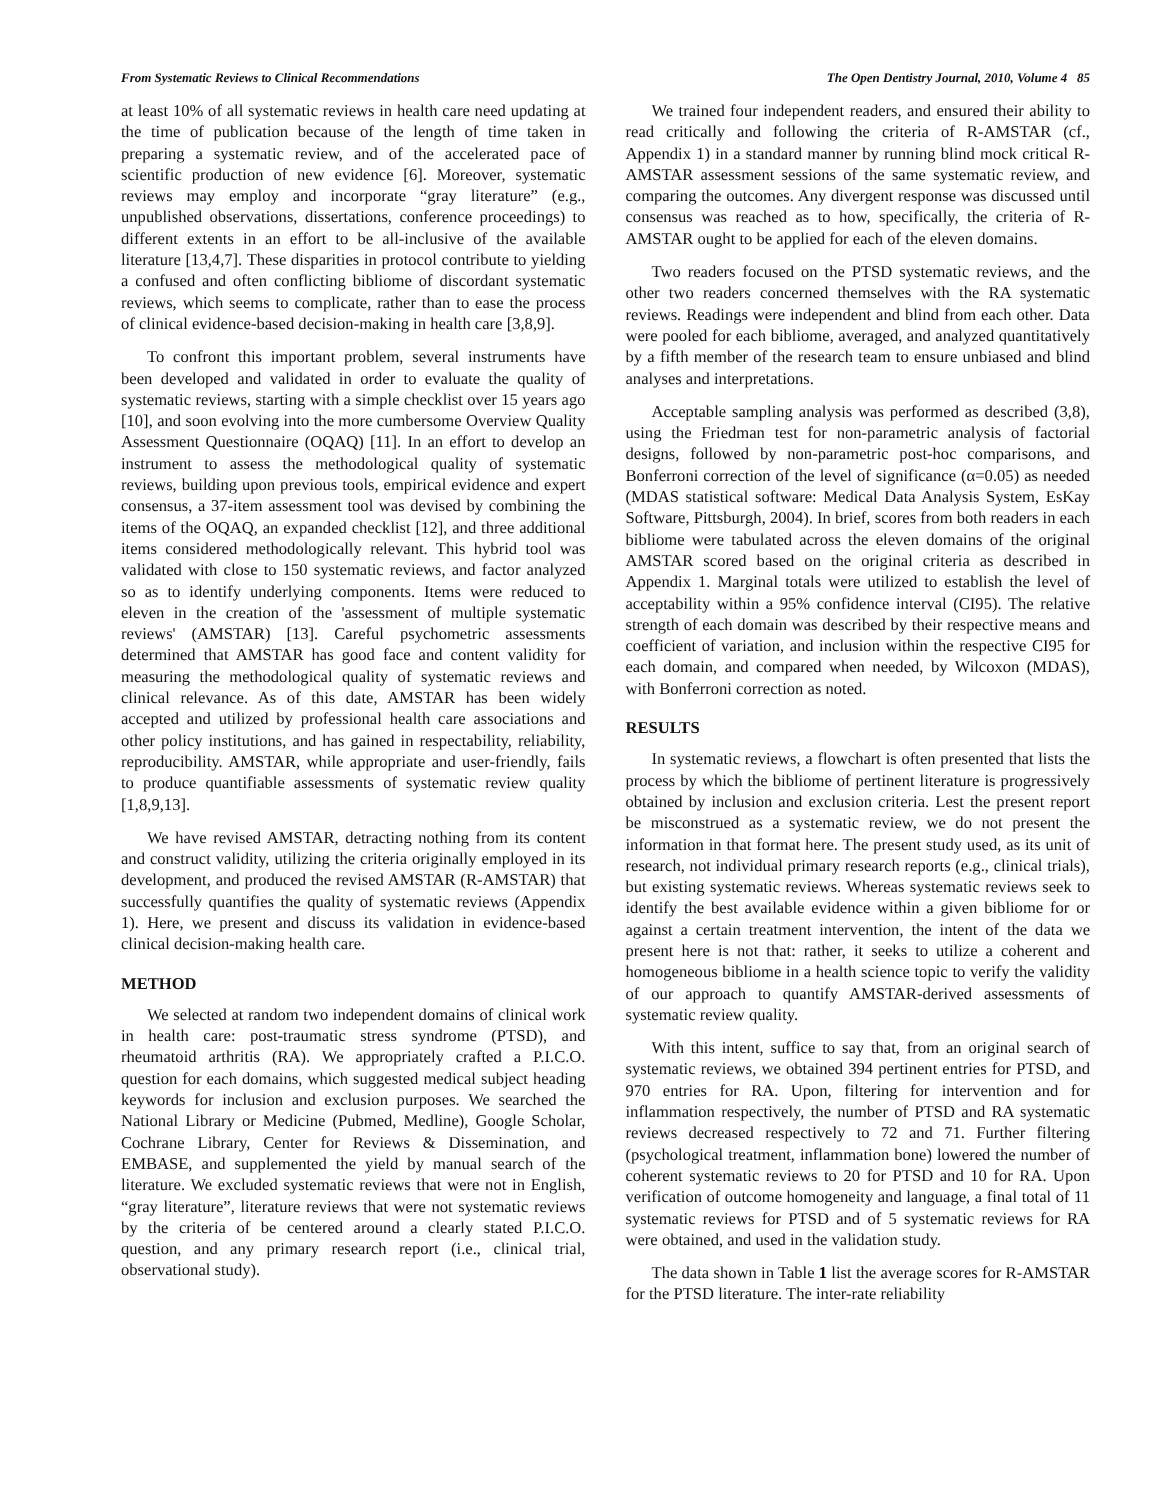From Systematic Reviews to Clinical Recommendations The Open Dentistry Journal, 2010, Volume 4 85
at least 10% of all systematic reviews in health care need updating at the time of publication because of the length of time taken in preparing a systematic review, and of the accelerated pace of scientific production of new evidence [6]. Moreover, systematic reviews may employ and incorporate “gray literature” (e.g., unpublished observations, dissertations, conference proceedings) to different extents in an effort to be all-inclusive of the available literature [13,4,7]. These disparities in protocol contribute to yielding a confused and often conflicting bibliome of discordant systematic reviews, which seems to complicate, rather than to ease the process of clinical evidence-based decision-making in health care [3,8,9].
To confront this important problem, several instruments have been developed and validated in order to evaluate the quality of systematic reviews, starting with a simple checklist over 15 years ago [10], and soon evolving into the more cumbersome Overview Quality Assessment Questionnaire (OQAQ) [11]. In an effort to develop an instrument to assess the methodological quality of systematic reviews, building upon previous tools, empirical evidence and expert consensus, a 37-item assessment tool was devised by combining the items of the OQAQ, an expanded checklist [12], and three additional items considered methodologically relevant. This hybrid tool was validated with close to 150 systematic reviews, and factor analyzed so as to identify underlying components. Items were reduced to eleven in the creation of the 'assessment of multiple systematic reviews' (AMSTAR) [13]. Careful psychometric assessments determined that AMSTAR has good face and content validity for measuring the methodological quality of systematic reviews and clinical relevance. As of this date, AMSTAR has been widely accepted and utilized by professional health care associations and other policy institutions, and has gained in respectability, reliability, reproducibility. AMSTAR, while appropriate and user-friendly, fails to produce quantifiable assessments of systematic review quality [1,8,9,13].
We have revised AMSTAR, detracting nothing from its content and construct validity, utilizing the criteria originally employed in its development, and produced the revised AMSTAR (R-AMSTAR) that successfully quantifies the quality of systematic reviews (Appendix 1). Here, we present and discuss its validation in evidence-based clinical decision-making health care.
METHOD
We selected at random two independent domains of clinical work in health care: post-traumatic stress syndrome (PTSD), and rheumatoid arthritis (RA). We appropriately crafted a P.I.C.O. question for each domains, which suggested medical subject heading keywords for inclusion and exclusion purposes. We searched the National Library or Medicine (Pubmed, Medline), Google Scholar, Cochrane Library, Center for Reviews & Dissemination, and EMBASE, and supplemented the yield by manual search of the literature. We excluded systematic reviews that were not in English, “gray literature”, literature reviews that were not systematic reviews by the criteria of be centered around a clearly stated P.I.C.O. question, and any primary research report (i.e., clinical trial, observational study).
We trained four independent readers, and ensured their ability to read critically and following the criteria of R-AMSTAR (cf., Appendix 1) in a standard manner by running blind mock critical R-AMSTAR assessment sessions of the same systematic review, and comparing the outcomes. Any divergent response was discussed until consensus was reached as to how, specifically, the criteria of R-AMSTAR ought to be applied for each of the eleven domains.
Two readers focused on the PTSD systematic reviews, and the other two readers concerned themselves with the RA systematic reviews. Readings were independent and blind from each other. Data were pooled for each bibliome, averaged, and analyzed quantitatively by a fifth member of the research team to ensure unbiased and blind analyses and interpretations.
Acceptable sampling analysis was performed as described (3,8), using the Friedman test for non-parametric analysis of factorial designs, followed by non-parametric post-hoc comparisons, and Bonferroni correction of the level of significance (α=0.05) as needed (MDAS statistical software: Medical Data Analysis System, EsKay Software, Pittsburgh, 2004). In brief, scores from both readers in each bibliome were tabulated across the eleven domains of the original AMSTAR scored based on the original criteria as described in Appendix 1. Marginal totals were utilized to establish the level of acceptability within a 95% confidence interval (CI95). The relative strength of each domain was described by their respective means and coefficient of variation, and inclusion within the respective CI95 for each domain, and compared when needed, by Wilcoxon (MDAS), with Bonferroni correction as noted.
RESULTS
In systematic reviews, a flowchart is often presented that lists the process by which the bibliome of pertinent literature is progressively obtained by inclusion and exclusion criteria. Lest the present report be misconstrued as a systematic review, we do not present the information in that format here. The present study used, as its unit of research, not individual primary research reports (e.g., clinical trials), but existing systematic reviews. Whereas systematic reviews seek to identify the best available evidence within a given bibliome for or against a certain treatment intervention, the intent of the data we present here is not that: rather, it seeks to utilize a coherent and homogeneous bibliome in a health science topic to verify the validity of our approach to quantify AMSTAR-derived assessments of systematic review quality.
With this intent, suffice to say that, from an original search of systematic reviews, we obtained 394 pertinent entries for PTSD, and 970 entries for RA. Upon, filtering for intervention and for inflammation respectively, the number of PTSD and RA systematic reviews decreased respectively to 72 and 71. Further filtering (psychological treatment, inflammation bone) lowered the number of coherent systematic reviews to 20 for PTSD and 10 for RA. Upon verification of outcome homogeneity and language, a final total of 11 systematic reviews for PTSD and of 5 systematic reviews for RA were obtained, and used in the validation study.
The data shown in Table 1 list the average scores for R-AMSTAR for the PTSD literature. The inter-rate reliability